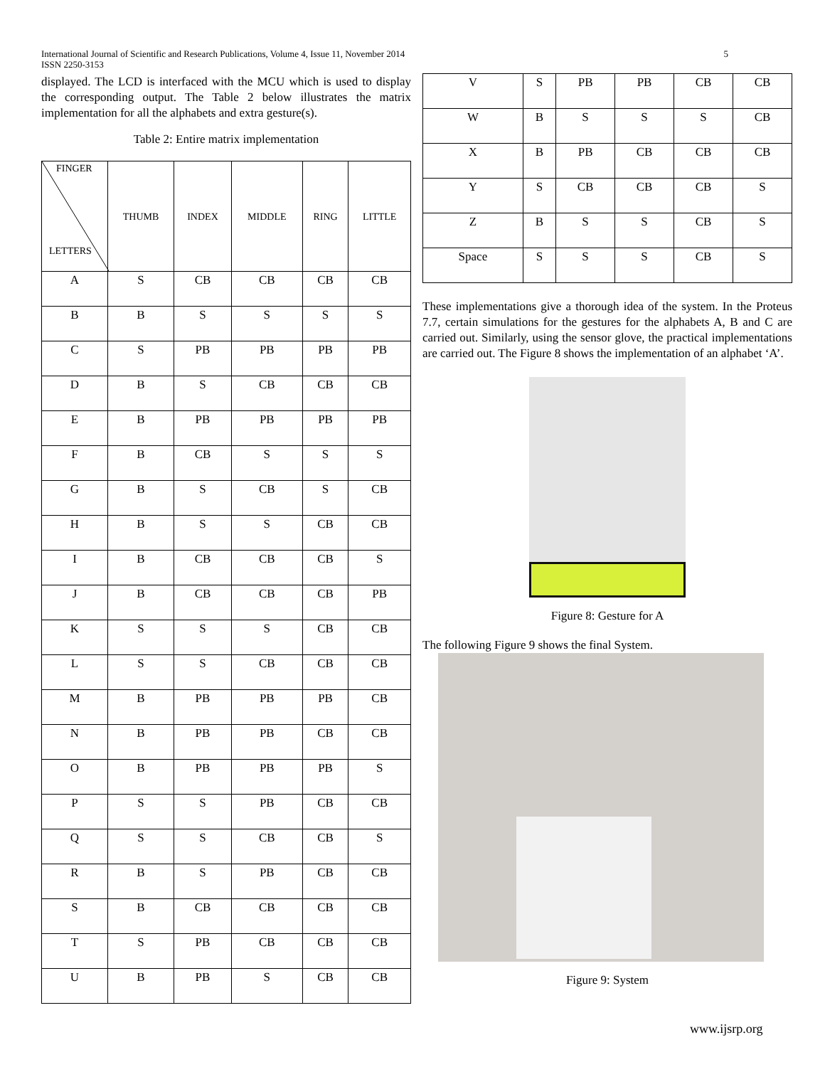International Journal of Scientific and Research Publications, Volume 4, Issue 11, November 2014
ISSN 2250-3153 5
displayed. The LCD is interfaced with the MCU which is used to display the corresponding output. The Table 2 below illustrates the matrix implementation for all the alphabets and extra gesture(s).
Table 2: Entire matrix implementation
| FINGER LETTERS | THUMB | INDEX | MIDDLE | RING | LITTLE |
| --- | --- | --- | --- | --- | --- |
| A | S | CB | CB | CB | CB |
| B | B | S | S | S | S |
| C | S | PB | PB | PB | PB |
| D | B | S | CB | CB | CB |
| E | B | PB | PB | PB | PB |
| F | B | CB | S | S | S |
| G | B | S | CB | S | CB |
| H | B | S | S | CB | CB |
| I | B | CB | CB | CB | S |
| J | B | CB | CB | CB | PB |
| K | S | S | S | CB | CB |
| L | S | S | CB | CB | CB |
| M | B | PB | PB | PB | CB |
| N | B | PB | PB | CB | CB |
| O | B | PB | PB | PB | S |
| P | S | S | PB | CB | CB |
| Q | S | S | CB | CB | S |
| R | B | S | PB | CB | CB |
| S | B | CB | CB | CB | CB |
| T | S | PB | CB | CB | CB |
| U | B | PB | S | CB | CB |
| V | S | PB | PB | CB | CB |
| W | B | S | S | S | CB |
| X | B | PB | CB | CB | CB |
| Y | S | CB | CB | CB | S |
| Z | B | S | S | CB | S |
| Space | S | S | S | CB | S |
These implementations give a thorough idea of the system. In the Proteus 7.7, certain simulations for the gestures for the alphabets A, B and C are carried out. Similarly, using the sensor glove, the practical implementations are carried out. The Figure 8 shows the implementation of an alphabet ‘A’.
Figure 8: Gesture for A
The following Figure 9 shows the final System.
Figure 9: System
www.ijsrp.org